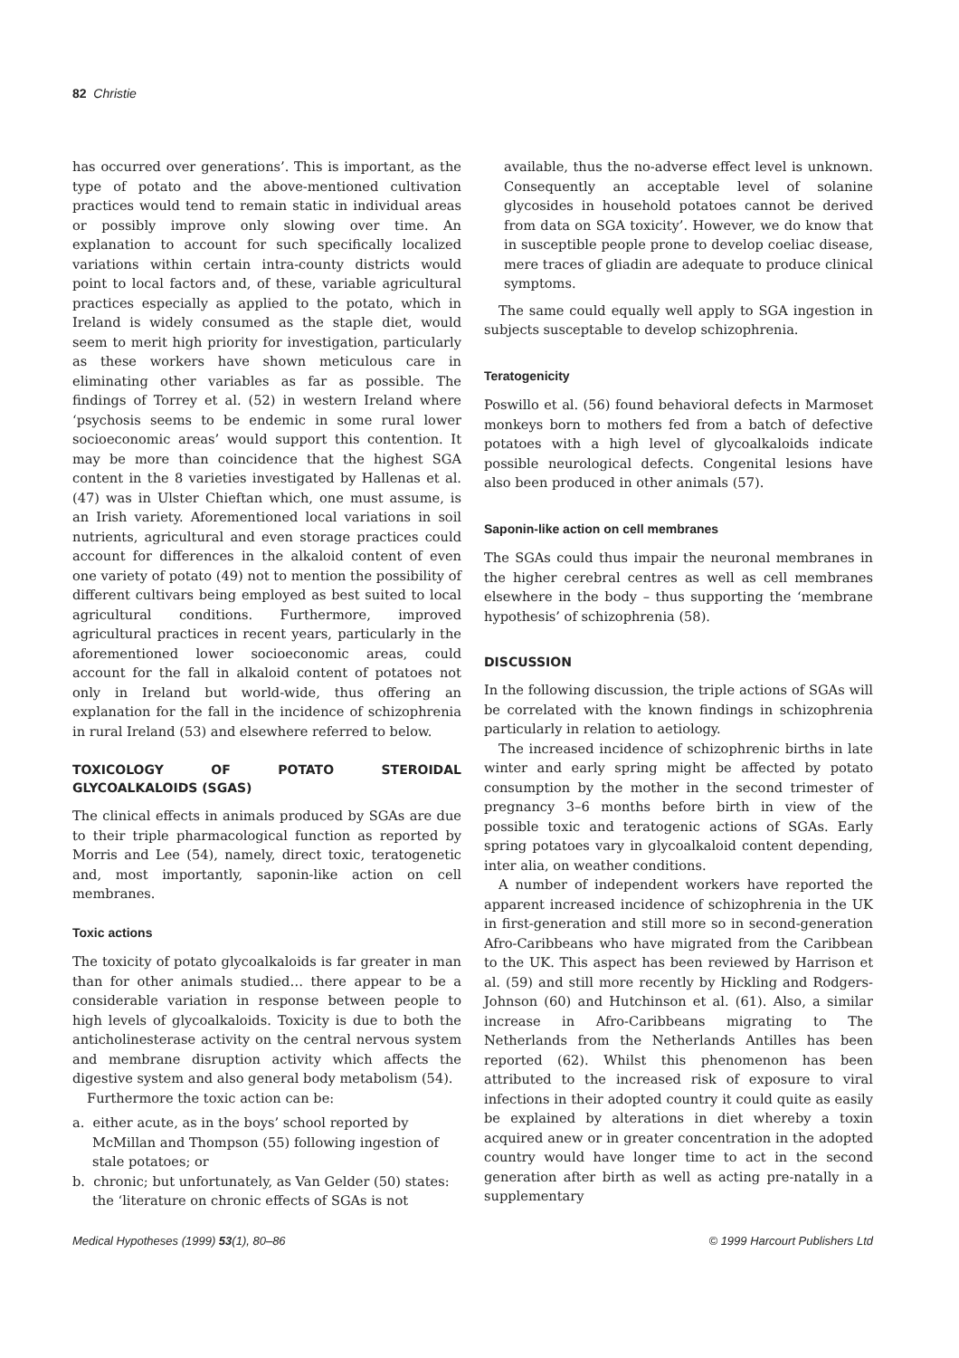82 Christie
has occurred over generations’. This is important, as the type of potato and the above-mentioned cultivation practices would tend to remain static in individual areas or possibly improve only slowing over time. An explanation to account for such specifically localized variations within certain intra-county districts would point to local factors and, of these, variable agricultural practices especially as applied to the potato, which in Ireland is widely consumed as the staple diet, would seem to merit high priority for investigation, particularly as these workers have shown meticulous care in eliminating other variables as far as possible. The findings of Torrey et al. (52) in western Ireland where ‘psychosis seems to be endemic in some rural lower socioeconomic areas’ would support this contention. It may be more than coincidence that the highest SGA content in the 8 varieties investigated by Hallenas et al. (47) was in Ulster Chieftan which, one must assume, is an Irish variety. Aforementioned local variations in soil nutrients, agricultural and even storage practices could account for differences in the alkaloid content of even one variety of potato (49) not to mention the possibility of different cultivars being employed as best suited to local agricultural conditions. Furthermore, improved agricultural practices in recent years, particularly in the aforementioned lower socioeconomic areas, could account for the fall in alkaloid content of potatoes not only in Ireland but world-wide, thus offering an explanation for the fall in the incidence of schizophrenia in rural Ireland (53) and elsewhere referred to below.
TOXICOLOGY OF POTATO STEROIDAL GLYCOALKALOIDS (SGAS)
The clinical effects in animals produced by SGAs are due to their triple pharmacological function as reported by Morris and Lee (54), namely, direct toxic, teratogenetic and, most importantly, saponin-like action on cell membranes.
Toxic actions
The toxicity of potato glycoalkaloids is far greater in man than for other animals studied… there appear to be a considerable variation in response between people to high levels of glycoalkaloids. Toxicity is due to both the anticholinesterase activity on the central nervous system and membrane disruption activity which affects the digestive system and also general body metabolism (54).
Furthermore the toxic action can be:
a. either acute, as in the boys’ school reported by McMillan and Thompson (55) following ingestion of stale potatoes; or
b. chronic; but unfortunately, as Van Gelder (50) states: the ‘literature on chronic effects of SGAs is not
available, thus the no-adverse effect level is unknown. Consequently an acceptable level of solanine glycosides in household potatoes cannot be derived from data on SGA toxicity’. However, we do know that in susceptible people prone to develop coeliac disease, mere traces of gliadin are adequate to produce clinical symptoms.
The same could equally well apply to SGA ingestion in subjects susceptable to develop schizophrenia.
Teratogenicity
Poswillo et al. (56) found behavioral defects in Marmoset monkeys born to mothers fed from a batch of defective potatoes with a high level of glycoalkaloids indicate possible neurological defects. Congenital lesions have also been produced in other animals (57).
Saponin-like action on cell membranes
The SGAs could thus impair the neuronal membranes in the higher cerebral centres as well as cell membranes elsewhere in the body – thus supporting the ‘membrane hypothesis’ of schizophrenia (58).
DISCUSSION
In the following discussion, the triple actions of SGAs will be correlated with the known findings in schizophrenia particularly in relation to aetiology.
The increased incidence of schizophrenic births in late winter and early spring might be affected by potato consumption by the mother in the second trimester of pregnancy 3–6 months before birth in view of the possible toxic and teratogenic actions of SGAs. Early spring potatoes vary in glycoalkaloid content depending, inter alia, on weather conditions.
A number of independent workers have reported the apparent increased incidence of schizophrenia in the UK in first-generation and still more so in second-generation Afro-Caribbeans who have migrated from the Caribbean to the UK. This aspect has been reviewed by Harrison et al. (59) and still more recently by Hickling and Rodgers-Johnson (60) and Hutchinson et al. (61). Also, a similar increase in Afro-Caribbeans migrating to The Netherlands from the Netherlands Antilles has been reported (62). Whilst this phenomenon has been attributed to the increased risk of exposure to viral infections in their adopted country it could quite as easily be explained by alterations in diet whereby a toxin acquired anew or in greater concentration in the adopted country would have longer time to act in the second generation after birth as well as acting pre-natally in a supplementary
Medical Hypotheses (1999) 53(1), 80–86 © 1999 Harcourt Publishers Ltd